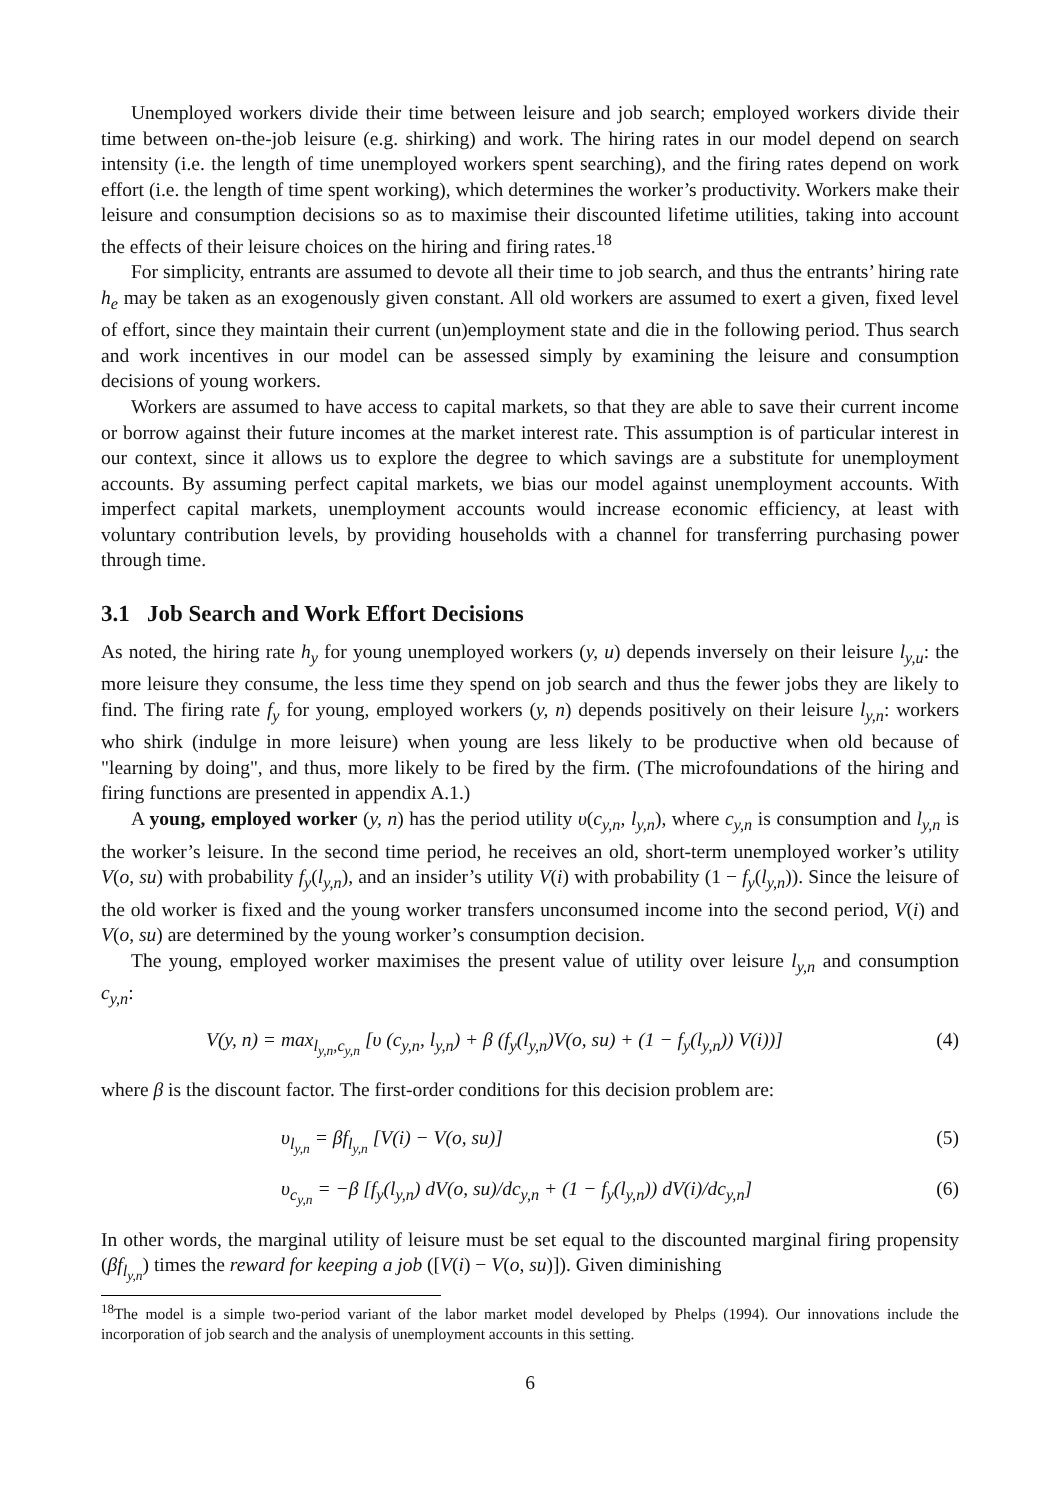Unemployed workers divide their time between leisure and job search; employed workers divide their time between on-the-job leisure (e.g. shirking) and work. The hiring rates in our model depend on search intensity (i.e. the length of time unemployed workers spent searching), and the firing rates depend on work effort (i.e. the length of time spent working), which determines the worker’s productivity. Workers make their leisure and consumption decisions so as to maximise their discounted lifetime utilities, taking into account the effects of their leisure choices on the hiring and firing rates.<sup>18</sup>
For simplicity, entrants are assumed to devote all their time to job search, and thus the entrants’ hiring rate h<sub>e</sub> may be taken as an exogenously given constant. All old workers are assumed to exert a given, fixed level of effort, since they maintain their current (un)employment state and die in the following period. Thus search and work incentives in our model can be assessed simply by examining the leisure and consumption decisions of young workers.
Workers are assumed to have access to capital markets, so that they are able to save their current income or borrow against their future incomes at the market interest rate. This assumption is of particular interest in our context, since it allows us to explore the degree to which savings are a substitute for unemployment accounts. By assuming perfect capital markets, we bias our model against unemployment accounts. With imperfect capital markets, unemployment accounts would increase economic efficiency, at least with voluntary contribution levels, by providing households with a channel for transferring purchasing power through time.
3.1 Job Search and Work Effort Decisions
As noted, the hiring rate h<sub>y</sub> for young unemployed workers (y, u) depends inversely on their leisure l<sub>y,u</sub>: the more leisure they consume, the less time they spend on job search and thus the fewer jobs they are likely to find. The firing rate f<sub>y</sub> for young, employed workers (y, n) depends positively on their leisure l<sub>y,n</sub>: workers who shirk (indulge in more leisure) when young are less likely to be productive when old because of "learning by doing", and thus, more likely to be fired by the firm. (The microfoundations of the hiring and firing functions are presented in appendix A.1.)
A young, employed worker (y, n) has the period utility υ(c<sub>y,n</sub>, l<sub>y,n</sub>), where c<sub>y,n</sub> is consumption and l<sub>y,n</sub> is the worker’s leisure. In the second time period, he receives an old, short-term unemployed worker’s utility V(o, su) with probability f<sub>y</sub>(l<sub>y,n</sub>), and an insider’s utility V(i) with probability (1 − f<sub>y</sub>(l<sub>y,n</sub>)). Since the leisure of the old worker is fixed and the young worker transfers unconsumed income into the second period, V(i) and V(o, su) are determined by the young worker’s consumption decision.
The young, employed worker maximises the present value of utility over leisure l<sub>y,n</sub> and consumption c<sub>y,n</sub>:
V(y, n) = max<sub>l<sub>y,n</sub>,c<sub>y,n</sub></sub> [υ (c<sub>y,n</sub>, l<sub>y,n</sub>) + β (f<sub>y</sub>(l<sub>y,n</sub>)V(o, su) + (1 − f<sub>y</sub>(l<sub>y,n</sub>)) V(i))] (4)
where β is the discount factor. The first-order conditions for this decision problem are:
υ<sub>l<sub>y,n</sub></sub> = βf<sub>l<sub>y,n</sub></sub> [V(i) − V(o, su)] (5)
υ<sub>c<sub>y,n</sub></sub> = −β [f<sub>y</sub>(l<sub>y,n</sub>) dV(o, su)/dc<sub>y,n</sub> + (1 − f<sub>y</sub>(l<sub>y,n</sub>)) dV(i)/dc<sub>y,n</sub>] (6)
In other words, the marginal utility of leisure must be set equal to the discounted marginal firing propensity (βf<sub>l<sub>y,n</sub></sub>) times the reward for keeping a job ([V(i) − V(o, su)]). Given diminishing
<sup>18</sup> The model is a simple two-period variant of the labor market model developed by Phelps (1994). Our innovations include the incorporation of job search and the analysis of unemployment accounts in this setting.
6